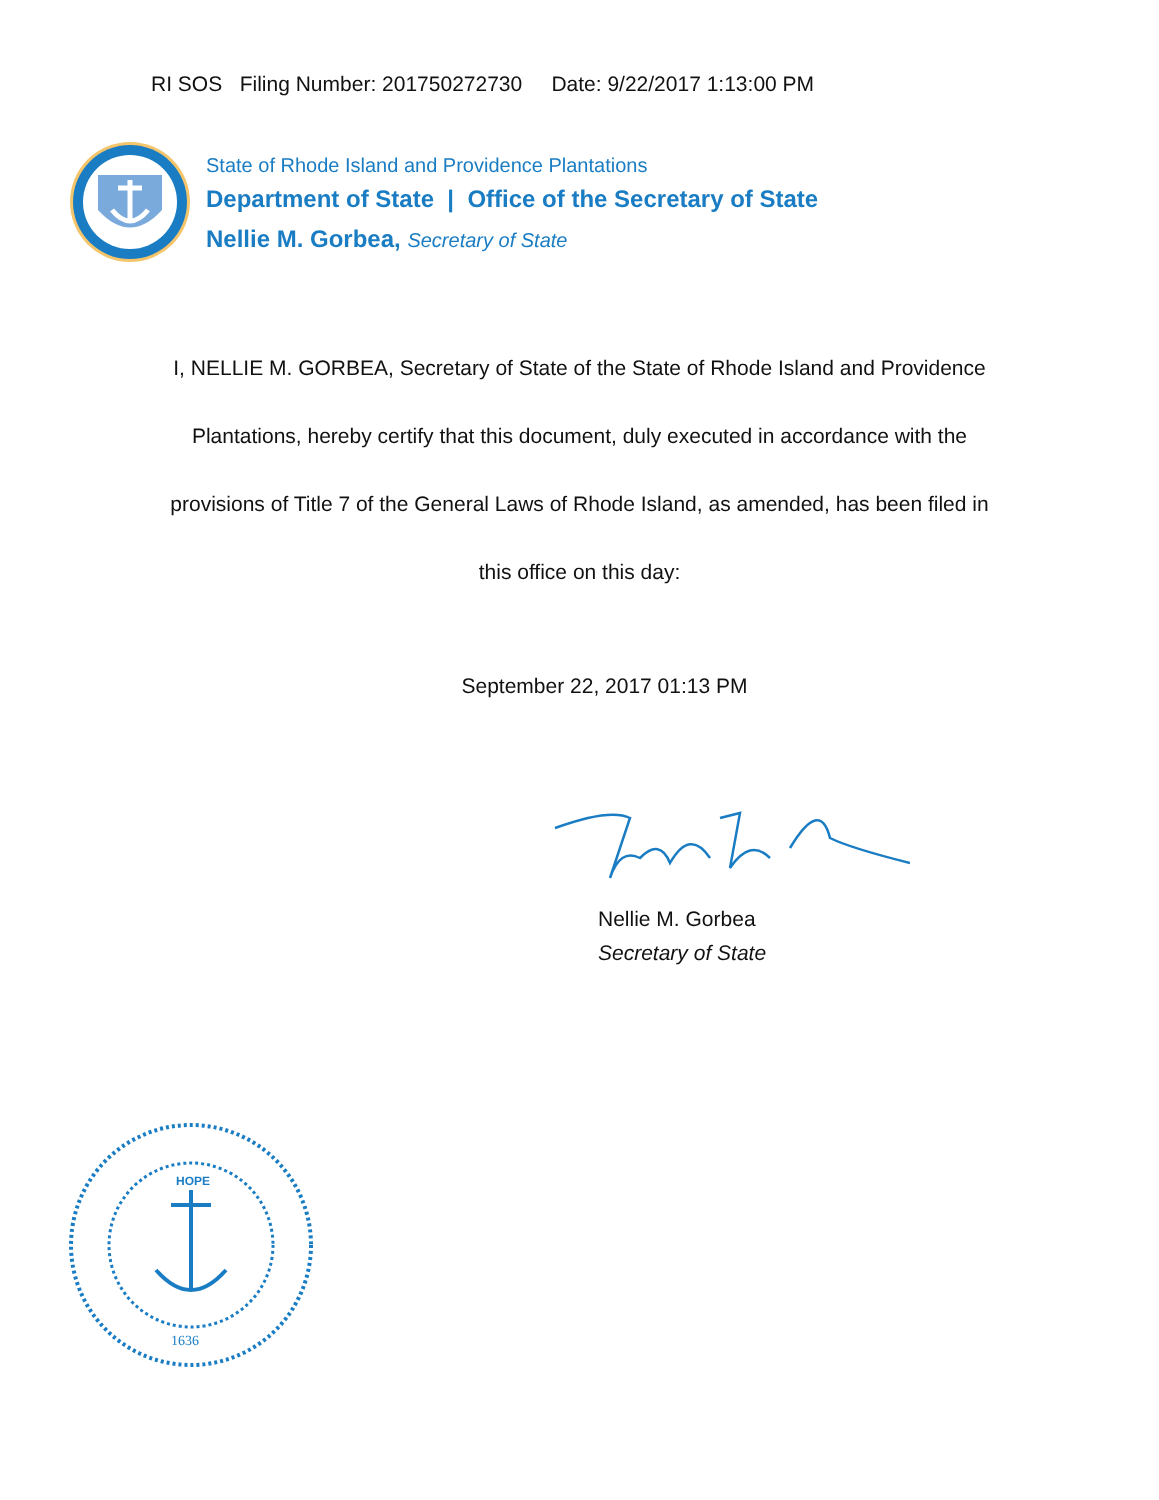RI SOS Filing Number: 201750272730 Date: 9/22/2017 1:13:00 PM
State of Rhode Island and Providence Plantations
Department of State | Office of the Secretary of State
Nellie M. Gorbea, Secretary of State
I, NELLIE M. GORBEA, Secretary of State of the State of Rhode Island and Providence Plantations, hereby certify that this document, duly executed in accordance with the provisions of Title 7 of the General Laws of Rhode Island, as amended, has been filed in this office on this day:
September 22, 2017 01:13 PM
Nellie M. Gorbea
Secretary of State
HOPE
1636